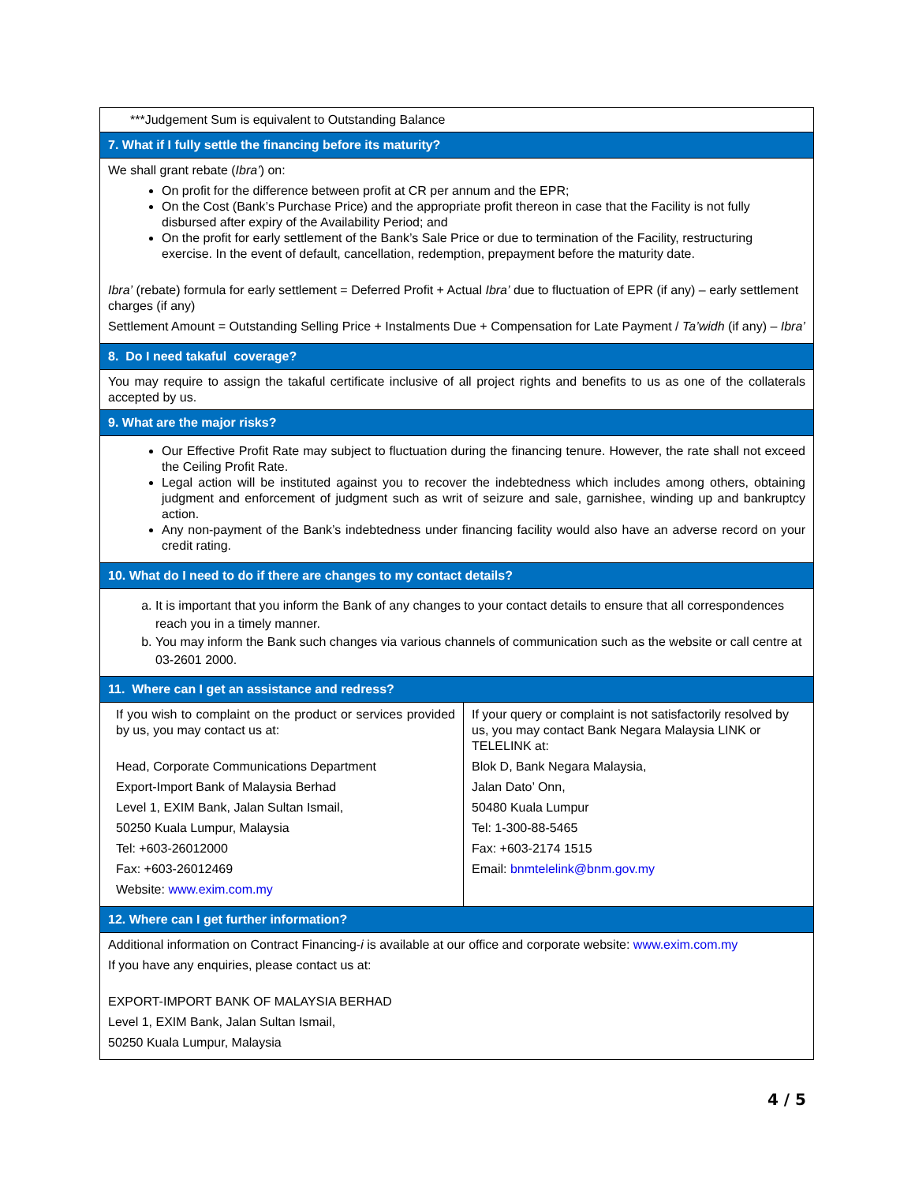| ***Judgement Sum is equivalent to Outstanding Balance | |
| 7. What if I fully settle the financing before its maturity? | |
| We shall grant rebate ( Ibra’ ) on: On profit for the difference between profit at CR per annum and the EPR; On the Cost (Bank’s Purchase Price) and the appropriate profit thereon in case that the Facility is not fully disbursed after expiry of the Availability Period; and On the profit for early settlement of the Bank’s Sale Price or due to termination of the Facility, restructuring exercise. In the event of default, cancellation, redemption, prepayment before the maturity date. Ibra’ (rebate) formula for early settlement = Deferred Profit + Actual Ibra’ due to fluctuation of EPR (if any) – early settlement charges (if any) Settlement Amount = Outstanding Selling Price + Instalments Due + Compensation for Late Payment / Ta’widh (if any) – Ibra’ | |
| 8. Do I need takaful coverage? | |
| You may require to assign the takaful certificate inclusive of all project rights and benefits to us as one of the collaterals accepted by us. | |
| 9. What are the major risks? | |
| Our Effective Profit Rate may subject to fluctuation during the financing tenure. However, the rate shall not exceed the Ceiling Profit Rate. Legal action will be instituted against you to recover the indebtedness which includes among others, obtaining judgment and enforcement of judgment such as writ of seizure and sale, garnishee, winding up and bankruptcy action. Any non-payment of the Bank’s indebtedness under financing facility would also have an adverse record on your credit rating. | |
| 10. What do I need to do if there are changes to my contact details? | |
| a. It is important that you inform the Bank of any changes to your contact details to ensure that all correspondences reach you in a timely manner. b. You may inform the Bank such changes via various channels of communication such as the website or call centre at 03-2601 2000. | |
| 11. Where can I get an assistance and redress? | |
| If you wish to complaint on the product or services provided by us, you may contact us at: Head, Corporate Communications Department Export-Import Bank of Malaysia Berhad Level 1, EXIM Bank, Jalan Sultan Ismail, 50250 Kuala Lumpur, Malaysia Tel: +603-26012000 Fax: +603-26012469 Website: www.exim.com.my | If your query or complaint is not satisfactorily resolved by us, you may contact Bank Negara Malaysia LINK or TELELINK at: Blok D, Bank Negara Malaysia, Jalan Dato’ Onn, 50480 Kuala Lumpur Tel: 1-300-88-5465 Fax: +603-2174 1515 Email: bnmtelelink@bnm.gov.my |
| 12. Where can I get further information? | |
| Additional information on Contract Financing- i is available at our office and corporate website: www.exim.com.my If you have any enquiries, please contact us at: EXPORT-IMPORT BANK OF MALAYSIA BERHAD Level 1, EXIM Bank, Jalan Sultan Ismail, 50250 Kuala Lumpur, Malaysia | |
4 / 5